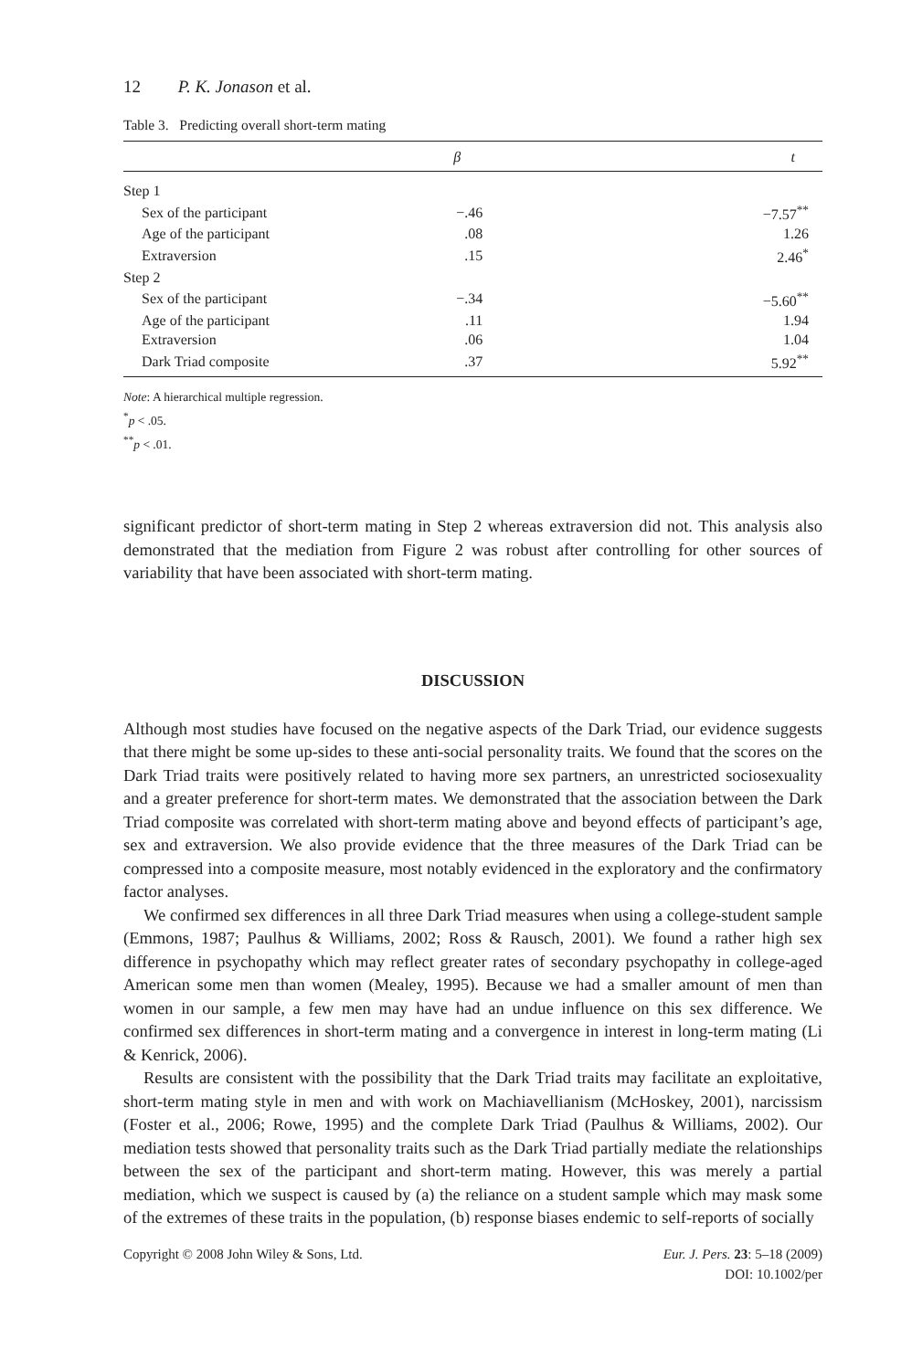12 P. K. Jonason et al.
Table 3. Predicting overall short-term mating
| | β | | t |
| --- | --- | --- | --- |
| Step 1 | | | |
| Sex of the participant | −.46 | | −7.57<sup>**</sup> |
| Age of the participant | .08 | | 1.26 |
| Extraversion | .15 | | 2.46<sup>*</sup> |
| Step 2 | | | |
| Sex of the participant | −.34 | | −5.60<sup>**</sup> |
| Age of the participant | .11 | | 1.94 |
| Extraversion | .06 | | 1.04 |
| Dark Triad composite | .37 | | 5.92<sup>**</sup> |
Note: A hierarchical multiple regression.
<sup>*</sup> p < .05.
<sup>**</sup> p < .01.
significant predictor of short-term mating in Step 2 whereas extraversion did not. This analysis also demonstrated that the mediation from Figure 2 was robust after controlling for other sources of variability that have been associated with short-term mating.
DISCUSSION
Although most studies have focused on the negative aspects of the Dark Triad, our evidence suggests that there might be some up-sides to these anti-social personality traits. We found that the scores on the Dark Triad traits were positively related to having more sex partners, an unrestricted sociosexuality and a greater preference for short-term mates. We demonstrated that the association between the Dark Triad composite was correlated with short-term mating above and beyond effects of participant’s age, sex and extraversion. We also provide evidence that the three measures of the Dark Triad can be compressed into a composite measure, most notably evidenced in the exploratory and the confirmatory factor analyses.
We confirmed sex differences in all three Dark Triad measures when using a college-student sample (Emmons, 1987; Paulhus & Williams, 2002; Ross & Rausch, 2001). We found a rather high sex difference in psychopathy which may reflect greater rates of secondary psychopathy in college-aged American some men than women (Mealey, 1995). Because we had a smaller amount of men than women in our sample, a few men may have had an undue influence on this sex difference. We confirmed sex differences in short-term mating and a convergence in interest in long-term mating (Li & Kenrick, 2006).
Results are consistent with the possibility that the Dark Triad traits may facilitate an exploitative, short-term mating style in men and with work on Machiavellianism (McHoskey, 2001), narcissism (Foster et al., 2006; Rowe, 1995) and the complete Dark Triad (Paulhus & Williams, 2002). Our mediation tests showed that personality traits such as the Dark Triad partially mediate the relationships between the sex of the participant and short-term mating. However, this was merely a partial mediation, which we suspect is caused by (a) the reliance on a student sample which may mask some of the extremes of these traits in the population, (b) response biases endemic to self-reports of socially
Copyright © 2008 John Wiley & Sons, Ltd. Eur. J. Pers. 23: 5–18 (2009)
DOI: 10.1002/per